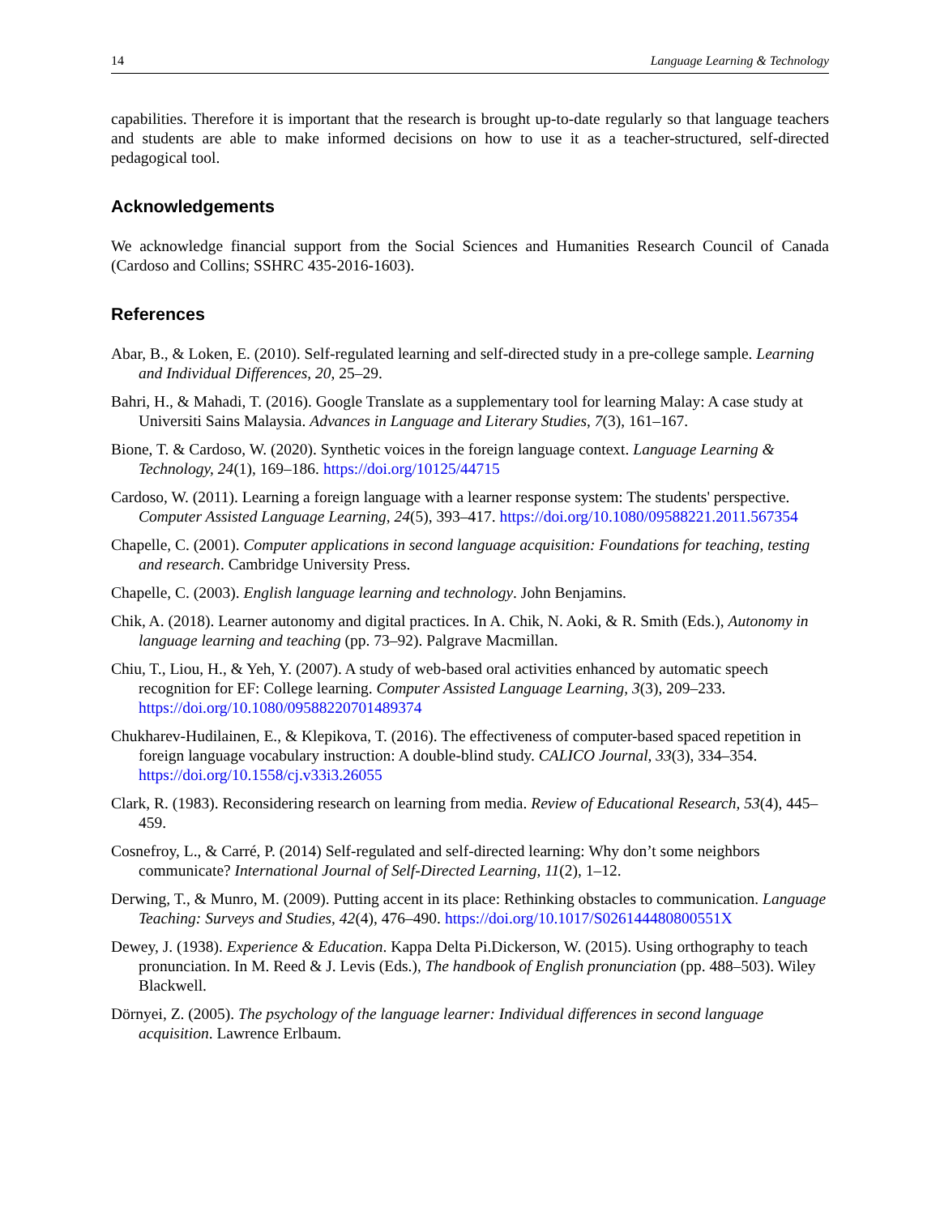14 Language Learning & Technology
capabilities. Therefore it is important that the research is brought up-to-date regularly so that language teachers and students are able to make informed decisions on how to use it as a teacher-structured, self-directed pedagogical tool.
Acknowledgements
We acknowledge financial support from the Social Sciences and Humanities Research Council of Canada (Cardoso and Collins; SSHRC 435-2016-1603).
References
Abar, B., & Loken, E. (2010). Self-regulated learning and self-directed study in a pre-college sample. Learning and Individual Differences, 20, 25–29.
Bahri, H., & Mahadi, T. (2016). Google Translate as a supplementary tool for learning Malay: A case study at Universiti Sains Malaysia. Advances in Language and Literary Studies, 7(3), 161–167.
Bione, T. & Cardoso, W. (2020). Synthetic voices in the foreign language context. Language Learning & Technology, 24(1), 169–186. https://doi.org/10125/44715
Cardoso, W. (2011). Learning a foreign language with a learner response system: The students' perspective. Computer Assisted Language Learning, 24(5), 393–417. https://doi.org/10.1080/09588221.2011.567354
Chapelle, C. (2001). Computer applications in second language acquisition: Foundations for teaching, testing and research. Cambridge University Press.
Chapelle, C. (2003). English language learning and technology. John Benjamins.
Chik, A. (2018). Learner autonomy and digital practices. In A. Chik, N. Aoki, & R. Smith (Eds.), Autonomy in language learning and teaching (pp. 73–92). Palgrave Macmillan.
Chiu, T., Liou, H., & Yeh, Y. (2007). A study of web-based oral activities enhanced by automatic speech recognition for EF: College learning. Computer Assisted Language Learning, 3(3), 209–233. https://doi.org/10.1080/09588220701489374
Chukharev-Hudilainen, E., & Klepikova, T. (2016). The effectiveness of computer-based spaced repetition in foreign language vocabulary instruction: A double-blind study. CALICO Journal, 33(3), 334–354. https://doi.org/10.1558/cj.v33i3.26055
Clark, R. (1983). Reconsidering research on learning from media. Review of Educational Research, 53(4), 445–459.
Cosnefroy, L., & Carré, P. (2014) Self-regulated and self-directed learning: Why don’t some neighbors communicate? International Journal of Self-Directed Learning, 11(2), 1–12.
Derwing, T., & Munro, M. (2009). Putting accent in its place: Rethinking obstacles to communication. Language Teaching: Surveys and Studies, 42(4), 476–490. https://doi.org/10.1017/S026144480800551X
Dewey, J. (1938). Experience & Education. Kappa Delta Pi.Dickerson, W. (2015). Using orthography to teach pronunciation. In M. Reed & J. Levis (Eds.), The handbook of English pronunciation (pp. 488–503). Wiley Blackwell.
Dörnyei, Z. (2005). The psychology of the language learner: Individual differences in second language acquisition. Lawrence Erlbaum.